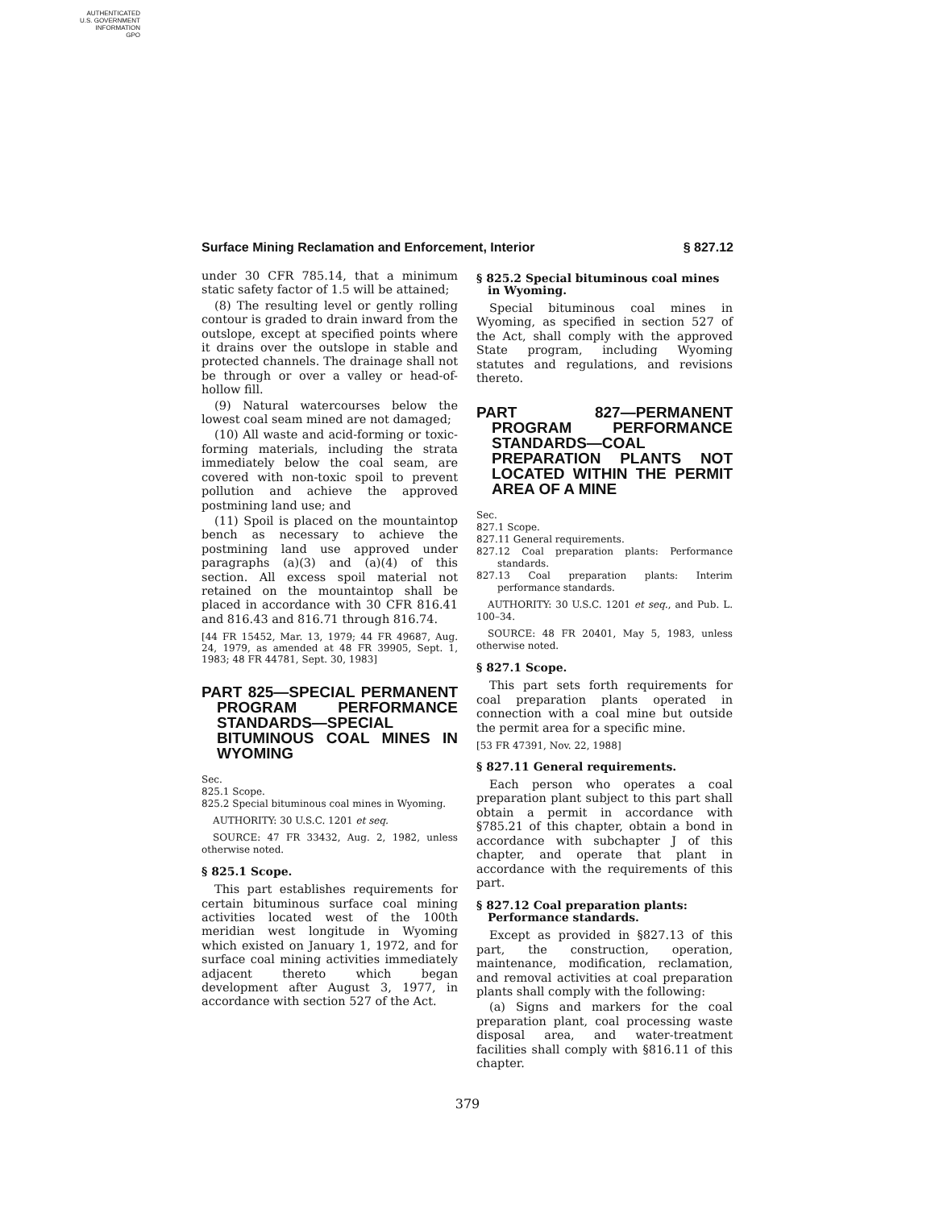AUTHENTICATED
U.S. GOVERNMENT
INFORMATION
GPO
Surface Mining Reclamation and Enforcement, Interior § 827.12
under 30 CFR 785.14, that a minimum static safety factor of 1.5 will be attained;
(8) The resulting level or gently rolling contour is graded to drain inward from the outslope, except at specified points where it drains over the outslope in stable and protected channels. The drainage shall not be through or over a valley or head-of-hollow fill.
(9) Natural watercourses below the lowest coal seam mined are not damaged;
(10) All waste and acid-forming or toxic-forming materials, including the strata immediately below the coal seam, are covered with non-toxic spoil to prevent pollution and achieve the approved postmining land use; and
(11) Spoil is placed on the mountaintop bench as necessary to achieve the postmining land use approved under paragraphs (a)(3) and (a)(4) of this section. All excess spoil material not retained on the mountaintop shall be placed in accordance with 30 CFR 816.41 and 816.43 and 816.71 through 816.74.
[44 FR 15452, Mar. 13, 1979; 44 FR 49687, Aug. 24, 1979, as amended at 48 FR 39905, Sept. 1, 1983; 48 FR 44781, Sept. 30, 1983]
PART 825—SPECIAL PERMANENT PROGRAM PERFORMANCE STANDARDS—SPECIAL BITUMINOUS COAL MINES IN WYOMING
Sec.
825.1 Scope.
825.2 Special bituminous coal mines in Wyoming.
AUTHORITY: 30 U.S.C. 1201 et seq.
SOURCE: 47 FR 33432, Aug. 2, 1982, unless otherwise noted.
§ 825.1 Scope.
This part establishes requirements for certain bituminous surface coal mining activities located west of the 100th meridian west longitude in Wyoming which existed on January 1, 1972, and for surface coal mining activities immediately adjacent thereto which began development after August 3, 1977, in accordance with section 527 of the Act.
§ 825.2 Special bituminous coal mines in Wyoming.
Special bituminous coal mines in Wyoming, as specified in section 527 of the Act, shall comply with the approved State program, including Wyoming statutes and regulations, and revisions thereto.
PART 827—PERMANENT PROGRAM PERFORMANCE STANDARDS—COAL PREPARATION PLANTS NOT LOCATED WITHIN THE PERMIT AREA OF A MINE
Sec.
827.1 Scope.
827.11 General requirements.
827.12 Coal preparation plants: Performance standards.
827.13 Coal preparation plants: Interim performance standards.
AUTHORITY: 30 U.S.C. 1201 et seq., and Pub. L. 100–34.
SOURCE: 48 FR 20401, May 5, 1983, unless otherwise noted.
§ 827.1 Scope.
This part sets forth requirements for coal preparation plants operated in connection with a coal mine but outside the permit area for a specific mine.
[53 FR 47391, Nov. 22, 1988]
§ 827.11 General requirements.
Each person who operates a coal preparation plant subject to this part shall obtain a permit in accordance with §785.21 of this chapter, obtain a bond in accordance with subchapter J of this chapter, and operate that plant in accordance with the requirements of this part.
§ 827.12 Coal preparation plants: Performance standards.
Except as provided in §827.13 of this part, the construction, operation, maintenance, modification, reclamation, and removal activities at coal preparation plants shall comply with the following:
(a) Signs and markers for the coal preparation plant, coal processing waste disposal area, and water-treatment facilities shall comply with §816.11 of this chapter.
379